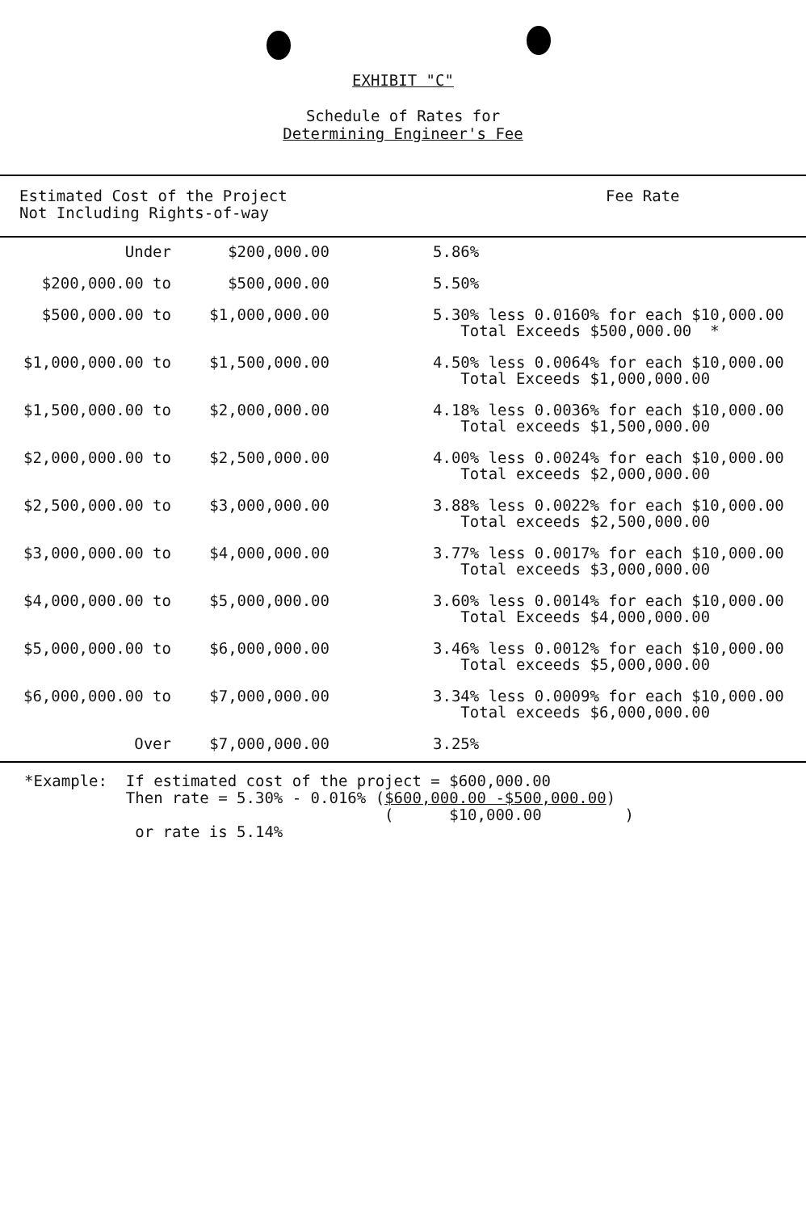EXHIBIT "C"
Schedule of Rates for
Determining Engineer's Fee
| Estimated Cost of the Project Not Including Rights-of-way | | Fee Rate |
| --- | --- | --- |
| Under | $200,000.00 | 5.86% |
| $200,000.00 to | $500,000.00 | 5.50% |
| $500,000.00 to | $1,000,000.00 | 5.30% less 0.0160% for each $10,000.00 Total Exceeds $500,000.00 * |
| $1,000,000.00 to | $1,500,000.00 | 4.50% less 0.0064% for each $10,000.00 Total Exceeds $1,000,000.00 |
| $1,500,000.00 to | $2,000,000.00 | 4.18% less 0.0036% for each $10,000.00 Total exceeds $1,500,000.00 |
| $2,000,000.00 to | $2,500,000.00 | 4.00% less 0.0024% for each $10,000.00 Total exceeds $2,000,000.00 |
| $2,500,000.00 to | $3,000,000.00 | 3.88% less 0.0022% for each $10,000.00 Total exceeds $2,500,000.00 |
| $3,000,000.00 to | $4,000,000.00 | 3.77% less 0.0017% for each $10,000.00 Total exceeds $3,000,000.00 |
| $4,000,000.00 to | $5,000,000.00 | 3.60% less 0.0014% for each $10,000.00 Total Exceeds $4,000,000.00 |
| $5,000,000.00 to | $6,000,000.00 | 3.46% less 0.0012% for each $10,000.00 Total exceeds $5,000,000.00 |
| $6,000,000.00 to | $7,000,000.00 | 3.34% less 0.0009% for each $10,000.00 Total exceeds $6,000,000.00 |
| Over | $7,000,000.00 | 3.25% |
*Example: If estimated cost of the project = $600,000.00 Then rate = 5.30% - 0.016% ($600,000.00 -$500,000.00) ( $10,000.00 ) or rate is 5.14%